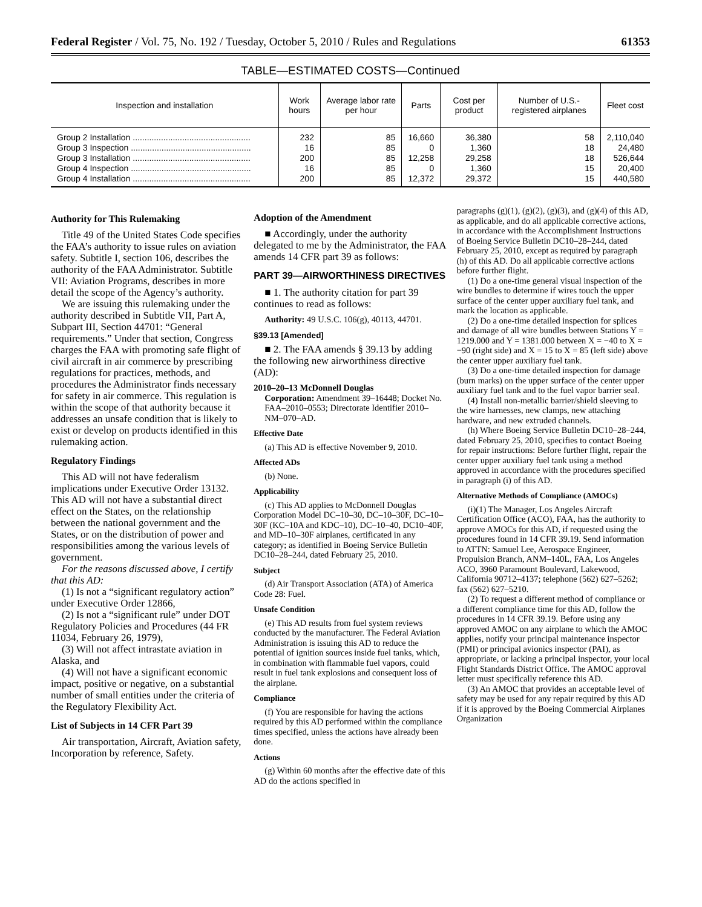Federal Register / Vol. 75, No. 192 / Tuesday, October 5, 2010 / Rules and Regulations 61353
TABLE—ESTIMATED COSTS—Continued
| Inspection and installation | Work hours | Average labor rate per hour | Parts | Cost per product | Number of U.S.-registered airplanes | Fleet cost |
| --- | --- | --- | --- | --- | --- | --- |
| Group 2 Installation .................................................. | 232 | 85 | 16,660 | 36,380 | 58 | 2,110,040 |
| Group 3 Inspection ................................................... | 16 | 85 | 0 | 1,360 | 18 | 24,480 |
| Group 3 Installation .................................................. | 200 | 85 | 12,258 | 29,258 | 18 | 526,644 |
| Group 4 Inspection ................................................... | 16 | 85 | 0 | 1,360 | 15 | 20,400 |
| Group 4 Installation .................................................. | 200 | 85 | 12,372 | 29,372 | 15 | 440,580 |
Authority for This Rulemaking
Title 49 of the United States Code specifies the FAA’s authority to issue rules on aviation safety. Subtitle I, section 106, describes the authority of the FAA Administrator. Subtitle VII: Aviation Programs, describes in more detail the scope of the Agency’s authority.
We are issuing this rulemaking under the authority described in Subtitle VII, Part A, Subpart III, Section 44701: “General requirements.” Under that section, Congress charges the FAA with promoting safe flight of civil aircraft in air commerce by prescribing regulations for practices, methods, and procedures the Administrator finds necessary for safety in air commerce. This regulation is within the scope of that authority because it addresses an unsafe condition that is likely to exist or develop on products identified in this rulemaking action.
Regulatory Findings
This AD will not have federalism implications under Executive Order 13132. This AD will not have a substantial direct effect on the States, on the relationship between the national government and the States, or on the distribution of power and responsibilities among the various levels of government.
For the reasons discussed above, I certify that this AD:
(1) Is not a “significant regulatory action” under Executive Order 12866,
(2) Is not a “significant rule” under DOT Regulatory Policies and Procedures (44 FR 11034, February 26, 1979),
(3) Will not affect intrastate aviation in Alaska, and
(4) Will not have a significant economic impact, positive or negative, on a substantial number of small entities under the criteria of the Regulatory Flexibility Act.
List of Subjects in 14 CFR Part 39
Air transportation, Aircraft, Aviation safety, Incorporation by reference, Safety.
Adoption of the Amendment
■ Accordingly, under the authority delegated to me by the Administrator, the FAA amends 14 CFR part 39 as follows:
PART 39—AIRWORTHINESS DIRECTIVES
■ 1. The authority citation for part 39 continues to read as follows:
Authority: 49 U.S.C. 106(g), 40113, 44701.
§39.13 [Amended]
■ 2. The FAA amends § 39.13 by adding the following new airworthiness directive (AD):
2010–20–13 McDonnell Douglas
Corporation: Amendment 39–16448; Docket No. FAA–2010–0553; Directorate Identifier 2010–NM–070–AD.
Effective Date
(a) This AD is effective November 9, 2010.
Affected ADs
(b) None.
Applicability
(c) This AD applies to McDonnell Douglas Corporation Model DC–10–30, DC–10–30F, DC–10–30F (KC–10A and KDC–10), DC–10–40, DC10–40F, and MD–10–30F airplanes, certificated in any category; as identified in Boeing Service Bulletin DC10–28–244, dated February 25, 2010.
Subject
(d) Air Transport Association (ATA) of America Code 28: Fuel.
Unsafe Condition
(e) This AD results from fuel system reviews conducted by the manufacturer. The Federal Aviation Administration is issuing this AD to reduce the potential of ignition sources inside fuel tanks, which, in combination with flammable fuel vapors, could result in fuel tank explosions and consequent loss of the airplane.
Compliance
(f) You are responsible for having the actions required by this AD performed within the compliance times specified, unless the actions have already been done.
Actions
(g) Within 60 months after the effective date of this AD do the actions specified in
paragraphs (g)(1), (g)(2), (g)(3), and (g)(4) of this AD, as applicable, and do all applicable corrective actions, in accordance with the Accomplishment Instructions of Boeing Service Bulletin DC10–28–244, dated February 25, 2010, except as required by paragraph (h) of this AD. Do all applicable corrective actions before further flight.
(1) Do a one-time general visual inspection of the wire bundles to determine if wires touch the upper surface of the center upper auxiliary fuel tank, and mark the location as applicable.
(2) Do a one-time detailed inspection for splices and damage of all wire bundles between Stations Y = 1219.000 and Y = 1381.000 between X = −40 to X = −90 (right side) and X = 15 to X = 85 (left side) above the center upper auxiliary fuel tank.
(3) Do a one-time detailed inspection for damage (burn marks) on the upper surface of the center upper auxiliary fuel tank and to the fuel vapor barrier seal.
(4) Install non-metallic barrier/shield sleeving to the wire harnesses, new clamps, new attaching hardware, and new extruded channels.
(h) Where Boeing Service Bulletin DC10–28–244, dated February 25, 2010, specifies to contact Boeing for repair instructions: Before further flight, repair the center upper auxiliary fuel tank using a method approved in accordance with the procedures specified in paragraph (i) of this AD.
Alternative Methods of Compliance (AMOCs)
(i)(1) The Manager, Los Angeles Aircraft Certification Office (ACO), FAA, has the authority to approve AMOCs for this AD, if requested using the procedures found in 14 CFR 39.19. Send information to ATTN: Samuel Lee, Aerospace Engineer, Propulsion Branch, ANM–140L, FAA, Los Angeles ACO, 3960 Paramount Boulevard, Lakewood, California 90712–4137; telephone (562) 627–5262; fax (562) 627–5210.
(2) To request a different method of compliance or a different compliance time for this AD, follow the procedures in 14 CFR 39.19. Before using any approved AMOC on any airplane to which the AMOC applies, notify your principal maintenance inspector (PMI) or principal avionics inspector (PAI), as appropriate, or lacking a principal inspector, your local Flight Standards District Office. The AMOC approval letter must specifically reference this AD.
(3) An AMOC that provides an acceptable level of safety may be used for any repair required by this AD if it is approved by the Boeing Commercial Airplanes Organization